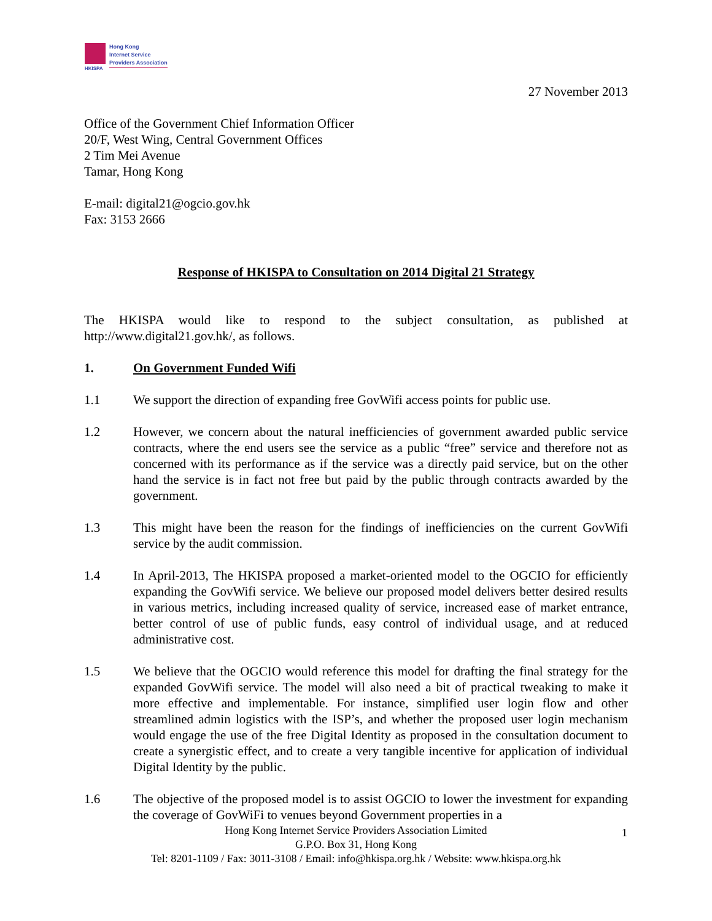HKISPA
Hong Kong
Internet Service
Providers Association
27 November 2013
Office of the Government Chief Information Officer
20/F, West Wing, Central Government Offices
2 Tim Mei Avenue
Tamar, Hong Kong
E-mail: digital21@ogcio.gov.hk
Fax: 3153 2666
Response of HKISPA to Consultation on 2014 Digital 21 Strategy
The HKISPA would like to respond to the subject consultation, as published at http://www.digital21.gov.hk/, as follows.
1. On Government Funded Wifi
1.1 We support the direction of expanding free GovWifi access points for public use.
1.2 However, we concern about the natural inefficiencies of government awarded public service contracts, where the end users see the service as a public “free” service and therefore not as concerned with its performance as if the service was a directly paid service, but on the other hand the service is in fact not free but paid by the public through contracts awarded by the government.
1.3 This might have been the reason for the findings of inefficiencies on the current GovWifi service by the audit commission.
1.4 In April-2013, The HKISPA proposed a market-oriented model to the OGCIO for efficiently expanding the GovWifi service. We believe our proposed model delivers better desired results in various metrics, including increased quality of service, increased ease of market entrance, better control of use of public funds, easy control of individual usage, and at reduced administrative cost.
1.5 We believe that the OGCIO would reference this model for drafting the final strategy for the expanded GovWifi service. The model will also need a bit of practical tweaking to make it more effective and implementable. For instance, simplified user login flow and other streamlined admin logistics with the ISP’s, and whether the proposed user login mechanism would engage the use of the free Digital Identity as proposed in the consultation document to create a synergistic effect, and to create a very tangible incentive for application of individual Digital Identity by the public.
1.6 The objective of the proposed model is to assist OGCIO to lower the investment for expanding the coverage of GovWiFi to venues beyond Government properties in a
Hong Kong Internet Service Providers Association Limited
G.P.O. Box 31, Hong Kong
Tel: 8201-1109 / Fax: 3011-3108 / Email: info@hkispa.org.hk / Website: www.hkispa.org.hk
1